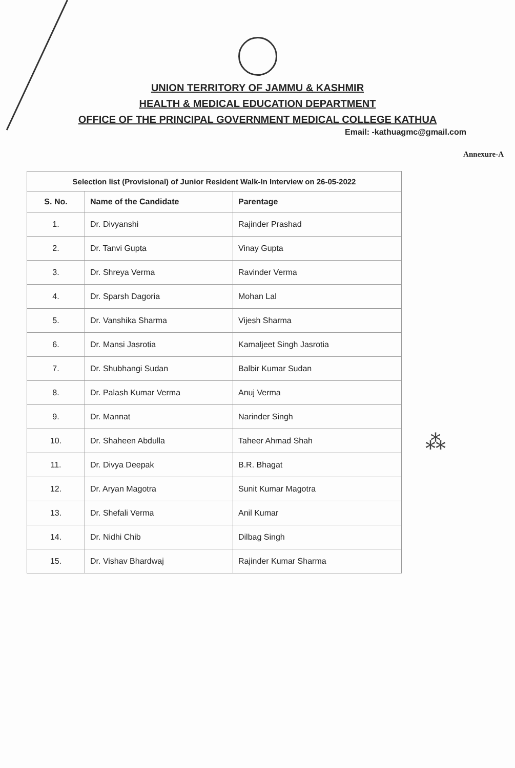UNION TERRITORY OF JAMMU & KASHMIR
HEALTH & MEDICAL EDUCATION DEPARTMENT
OFFICE OF THE PRINCIPAL GOVERNMENT MEDICAL COLLEGE KATHUA
Email: -kathuagmc@gmail.com
Annexure-A
| Selection list (Provisional) of Junior Resident Walk-In Interview on 26-05-2022 | | |
| --- | --- | --- |
| S. No. | Name of the Candidate | Parentage |
| 1. | Dr. Divyanshi | Rajinder Prashad |
| 2. | Dr. Tanvi Gupta | Vinay Gupta |
| 3. | Dr. Shreya Verma | Ravinder Verma |
| 4. | Dr. Sparsh Dagoria | Mohan Lal |
| 5. | Dr. Vanshika Sharma | Vijesh Sharma |
| 6. | Dr. Mansi Jasrotia | Kamaljeet Singh Jasrotia |
| 7. | Dr. Shubhangi Sudan | Balbir Kumar Sudan |
| 8. | Dr. Palash Kumar Verma | Anuj Verma |
| 9. | Dr. Mannat | Narinder Singh |
| 10. | Dr. Shaheen Abdulla | Taheer Ahmad Shah |
| 11. | Dr. Divya Deepak | B.R. Bhagat |
| 12. | Dr. Aryan Magotra | Sunit Kumar Magotra |
| 13. | Dr. Shefali Verma | Anil Kumar |
| 14. | Dr. Nidhi Chib | Dilbag Singh |
| 15. | Dr. Vishav Bhardwaj | Rajinder Kumar Sharma |
⁂